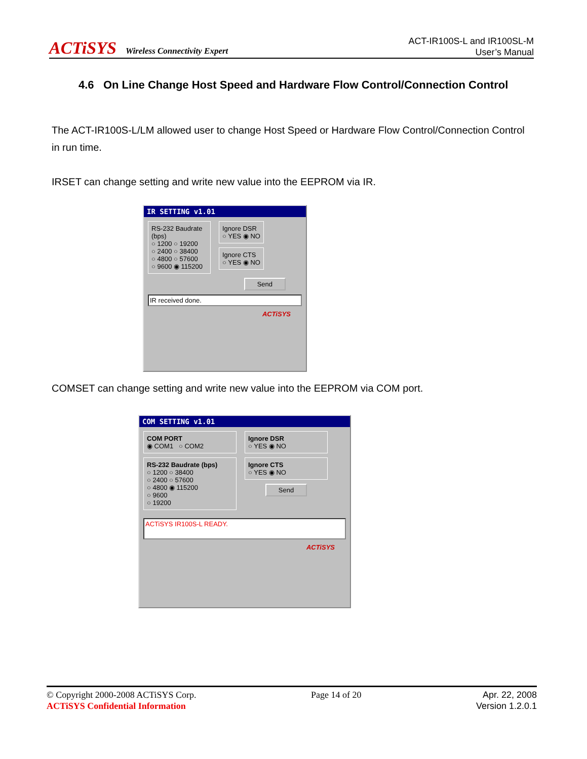ACTiSYS Wireless Connectivity Expert
ACT-IR100S-L and IR100SL-M
User’s Manual
4.6 On Line Change Host Speed and Hardware Flow Control/Connection Control
The ACT-IR100S-L/LM allowed user to change Host Speed or Hardware Flow Control/Connection Control in run time.
IRSET can change setting and write new value into the EEPROM via IR.
IR SETTING v1.01
RS-232 Baudrate (bps)
○ 1200 ○ 19200
○ 2400 ○ 38400
○ 4800 ○ 57600
○ 9600 ◉ 115200
Ignore DSR
○ YES ◉ NO
Ignore CTS
○ YES ◉ NO
Send
IR received done.
ACTiSYS
COMSET can change setting and write new value into the EEPROM via COM port.
COM SETTING v1.01
COM PORT
◉ COM1 ○ COM2
RS-232 Baudrate (bps)
○ 1200 ○ 38400
○ 2400 ○ 57600
○ 4800 ◉ 115200
○ 9600
○ 19200
Ignore DSR
○ YES ◉ NO
Ignore CTS
○ YES ◉ NO
Send
ACTiSYS IR100S-L READY.
ACTiSYS
© Copyright 2000-2008 ACTiSYS Corp.
ACTiSYS Confidential Information
Page 14 of 20 Apr. 22, 2008
Version 1.2.0.1